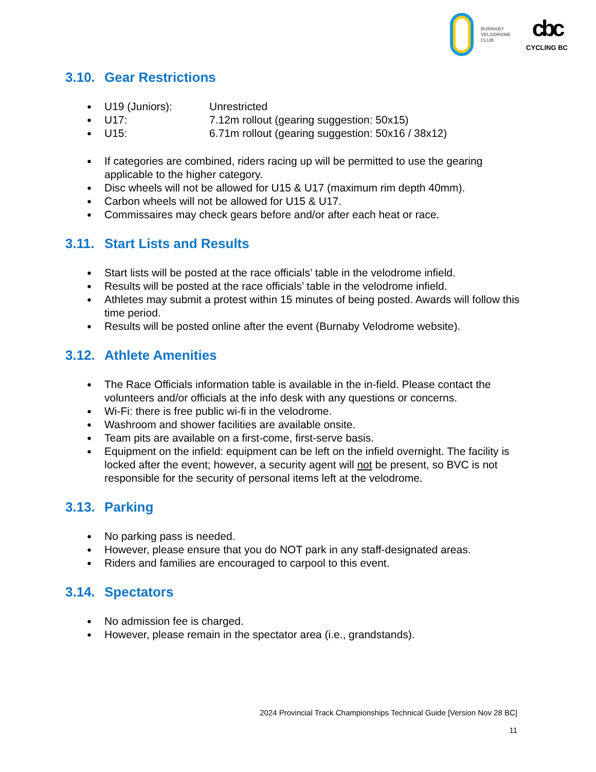BURNABY
VELODROME
CLUB
cbc
CYCLING BC
3.10. Gear Restrictions
| U19 (Juniors): | Unrestricted |
| U17: | 7.12m rollout (gearing suggestion: 50x15) |
| U15: | 6.71m rollout (gearing suggestion: 50x16 / 38x12) |
If categories are combined, riders racing up will be permitted to use the gearing applicable to the higher category.
Disc wheels will not be allowed for U15 & U17 (maximum rim depth 40mm).
Carbon wheels will not be allowed for U15 & U17.
Commissaires may check gears before and/or after each heat or race.
3.11. Start Lists and Results
Start lists will be posted at the race officials’ table in the velodrome infield.
Results will be posted at the race officials’ table in the velodrome infield.
Athletes may submit a protest within 15 minutes of being posted. Awards will follow this time period.
Results will be posted online after the event (Burnaby Velodrome website).
3.12. Athlete Amenities
The Race Officials information table is available in the in-field. Please contact the volunteers and/or officials at the info desk with any questions or concerns.
Wi-Fi: there is free public wi-fi in the velodrome.
Washroom and shower facilities are available onsite.
Team pits are available on a first-come, first-serve basis.
Equipment on the infield: equipment can be left on the infield overnight. The facility is locked after the event; however, a security agent will not be present, so BVC is not responsible for the security of personal items left at the velodrome.
3.13. Parking
No parking pass is needed.
However, please ensure that you do NOT park in any staff-designated areas.
Riders and families are encouraged to carpool to this event.
3.14. Spectators
No admission fee is charged.
However, please remain in the spectator area (i.e., grandstands).
2024 Provincial Track Championships Technical Guide [Version Nov 28 BC]
11